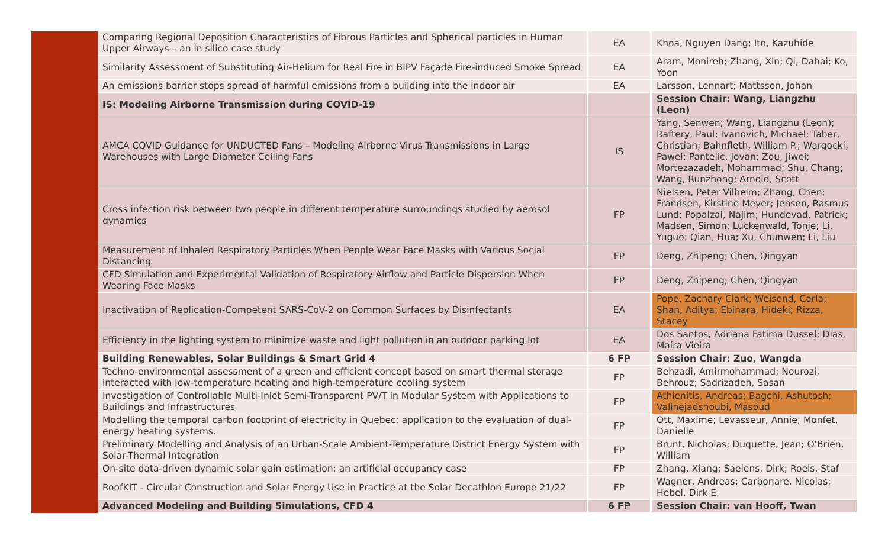| | Comparing Regional Deposition Characteristics of Fibrous Particles and Spherical particles in Human Upper Airways – an in silico case study | EA | Khoa, Nguyen Dang; Ito, Kazuhide |
| | Similarity Assessment of Substituting Air-Helium for Real Fire in BIPV Façade Fire-induced Smoke Spread | EA | Aram, Monireh; Zhang, Xin; Qi, Dahai; Ko, Yoon |
| | An emissions barrier stops spread of harmful emissions from a building into the indoor air | EA | Larsson, Lennart; Mattsson, Johan |
| | IS: Modeling Airborne Transmission during COVID-19 | | Session Chair: Wang, Liangzhu (Leon) |
| | AMCA COVID Guidance for UNDUCTED Fans – Modeling Airborne Virus Transmissions in Large Warehouses with Large Diameter Ceiling Fans | IS | Yang, Senwen; Wang, Liangzhu (Leon); Raftery, Paul; Ivanovich, Michael; Taber, Christian; Bahnfleth, William P.; Wargocki, Pawel; Pantelic, Jovan; Zou, Jiwei; Mortezazadeh, Mohammad; Shu, Chang; Wang, Runzhong; Arnold, Scott |
| | Cross infection risk between two people in different temperature surroundings studied by aerosol dynamics | FP | Nielsen, Peter Vilhelm; Zhang, Chen; Frandsen, Kirstine Meyer; Jensen, Rasmus Lund; Popalzai, Najim; Hundevad, Patrick; Madsen, Simon; Luckenwald, Tonje; Li, Yuguo; Qian, Hua; Xu, Chunwen; Li, Liu |
| | Measurement of Inhaled Respiratory Particles When People Wear Face Masks with Various Social Distancing | FP | Deng, Zhipeng; Chen, Qingyan |
| | CFD Simulation and Experimental Validation of Respiratory Airflow and Particle Dispersion When Wearing Face Masks | FP | Deng, Zhipeng; Chen, Qingyan |
| | Inactivation of Replication-Competent SARS-CoV-2 on Common Surfaces by Disinfectants | EA | Pope, Zachary Clark; Weisend, Carla; Shah, Aditya; Ebihara, Hideki; Rizza, Stacey |
| | Efficiency in the lighting system to minimize waste and light pollution in an outdoor parking lot | EA | Dos Santos, Adriana Fatima Dussel; Dias, Maíra Vieira |
| | Building Renewables, Solar Buildings & Smart Grid 4 | 6 FP | Session Chair: Zuo, Wangda |
| | Techno-environmental assessment of a green and efficient concept based on smart thermal storage interacted with low-temperature heating and high-temperature cooling system | FP | Behzadi, Amirmohammad; Nourozi, Behrouz; Sadrizadeh, Sasan |
| | Investigation of Controllable Multi-Inlet Semi-Transparent PV/T in Modular System with Applications to Buildings and Infrastructures | FP | Athienitis, Andreas; Bagchi, Ashutosh; Valinejadshoubi, Masoud |
| | Modelling the temporal carbon footprint of electricity in Quebec: application to the evaluation of dual-energy heating systems. | FP | Ott, Maxime; Levasseur, Annie; Monfet, Danielle |
| | Preliminary Modelling and Analysis of an Urban-Scale Ambient-Temperature District Energy System with Solar-Thermal Integration | FP | Brunt, Nicholas; Duquette, Jean; O'Brien, William |
| | On-site data-driven dynamic solar gain estimation: an artificial occupancy case | FP | Zhang, Xiang; Saelens, Dirk; Roels, Staf |
| | RoofKIT - Circular Construction and Solar Energy Use in Practice at the Solar Decathlon Europe 21/22 | FP | Wagner, Andreas; Carbonare, Nicolas; Hebel, Dirk E. |
| | Advanced Modeling and Building Simulations, CFD 4 | 6 FP | Session Chair: van Hooff, Twan |